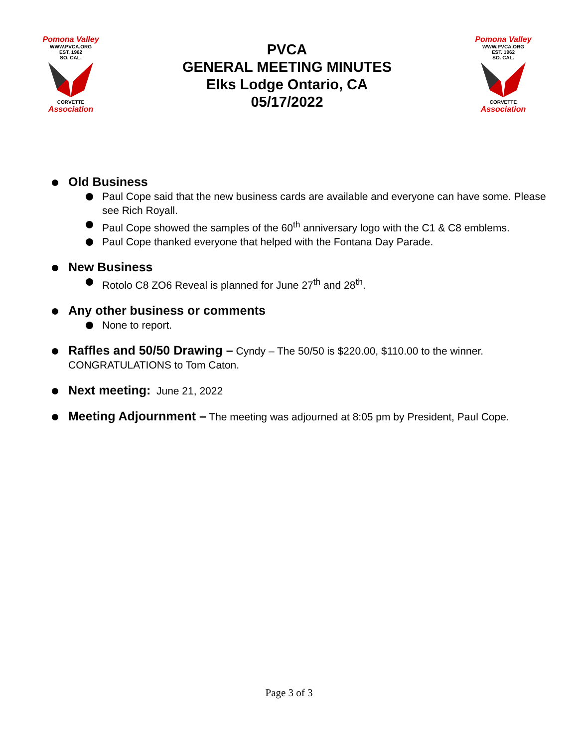Pomona Valley
WWW.PVCA.ORG
EST. 1962
SO. CAL.
CORVETTE
Association
PVCA
GENERAL MEETING MINUTES
Elks Lodge Ontario, CA
05/17/2022
Pomona Valley
WWW.PVCA.ORG
EST. 1962
SO. CAL.
CORVETTE
Association
Old Business
Paul Cope said that the new business cards are available and everyone can have some. Please see Rich Royall.
Paul Cope showed the samples of the 60<sup>th</sup> anniversary logo with the C1 & C8 emblems.
Paul Cope thanked everyone that helped with the Fontana Day Parade.
New Business
Rotolo C8 ZO6 Reveal is planned for June 27<sup>th</sup> and 28<sup>th</sup>.
Any other business or comments
None to report.
Raffles and 50/50 Drawing – Cyndy – The 50/50 is $220.00, $110.00 to the winner. CONGRATULATIONS to Tom Caton.
Next meeting: June 21, 2022
Meeting Adjournment – The meeting was adjourned at 8:05 pm by President, Paul Cope.
Page 3 of 3